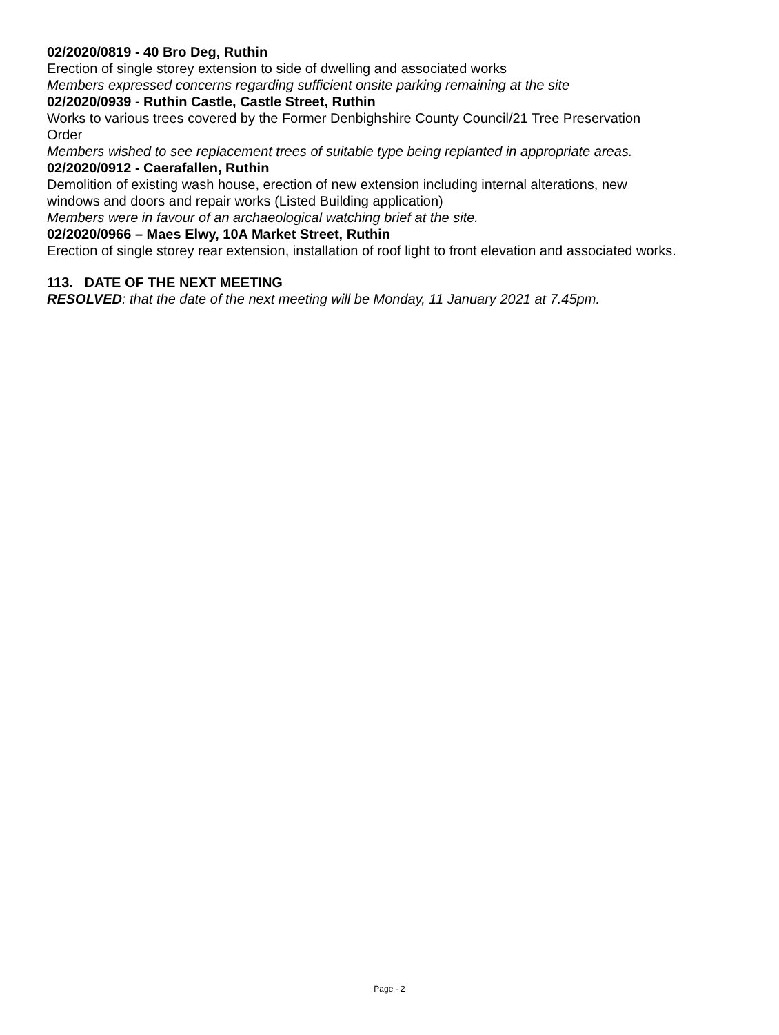02/2020/0819 - 40 Bro Deg, Ruthin
Erection of single storey extension to side of dwelling and associated works
Members expressed concerns regarding sufficient onsite parking remaining at the site
02/2020/0939 - Ruthin Castle, Castle Street, Ruthin
Works to various trees covered by the Former Denbighshire County Council/21 Tree Preservation Order
Members wished to see replacement trees of suitable type being replanted in appropriate areas.
02/2020/0912 - Caerafallen, Ruthin
Demolition of existing wash house, erection of new extension including internal alterations, new windows and doors and repair works (Listed Building application)
Members were in favour of an archaeological watching brief at the site.
02/2020/0966 – Maes Elwy, 10A Market Street, Ruthin
Erection of single storey rear extension, installation of roof light to front elevation and associated works.
113. DATE OF THE NEXT MEETING
RESOLVED: that the date of the next meeting will be Monday, 11 January 2021 at 7.45pm.
Page - 2